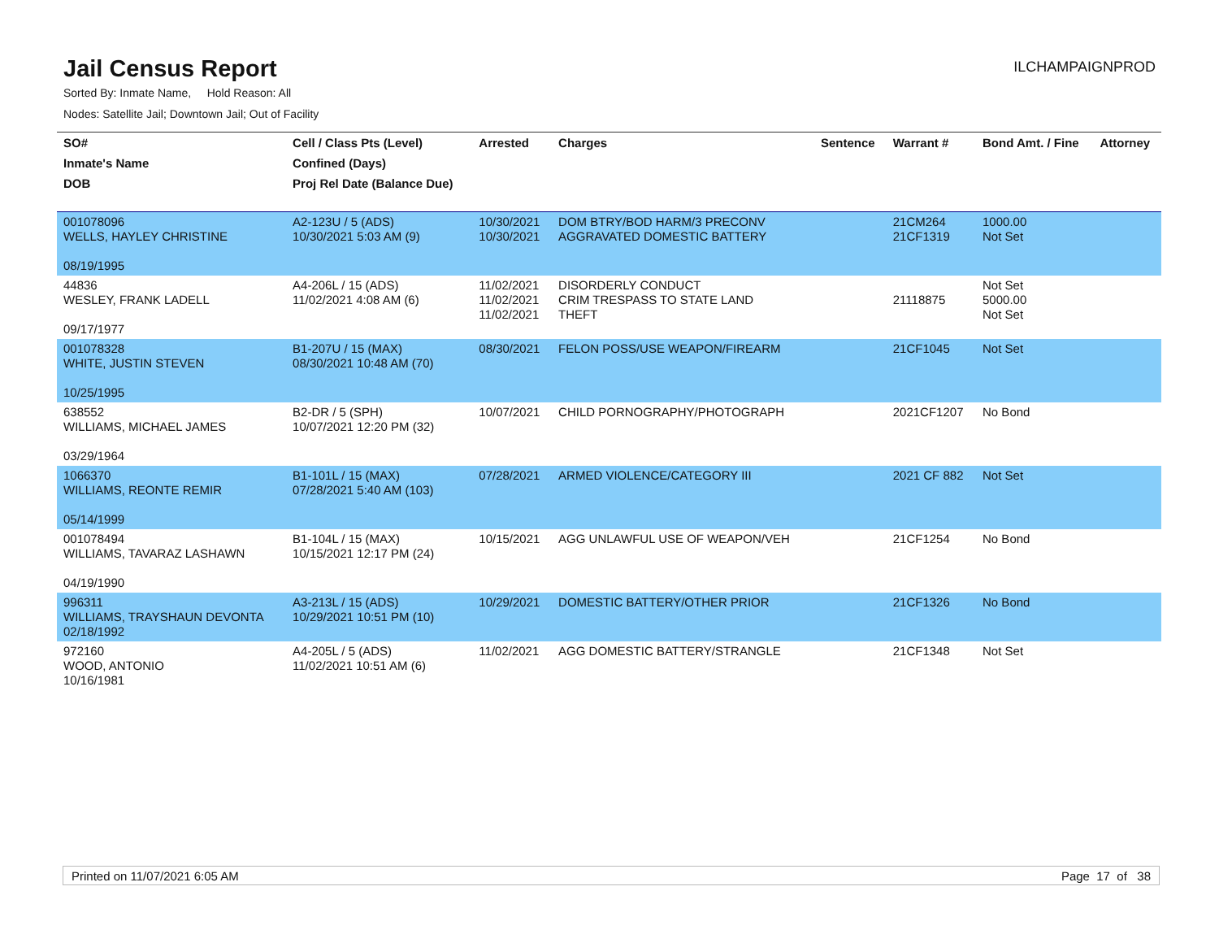Jail Census Report
ILCHAMPAIGNPROD
Sorted By: Inmate Name, Hold Reason: All
Nodes: Satellite Jail; Downtown Jail; Out of Facility
| SO# | Cell / Class Pts (Level) | Arrested | Charges | Sentence | Warrant # | Bond Amt. / Fine | Attorney |
| --- | --- | --- | --- | --- | --- | --- | --- |
| Inmate's Name | Confined (Days) | | | | | | |
| DOB | Proj Rel Date (Balance Due) | | | | | | |
| 001078096 WELLS, HAYLEY CHRISTINE 08/19/1995 | A2-123U / 5 (ADS) 10/30/2021 5:03 AM (9) | 10/30/2021 10/30/2021 | DOM BTRY/BOD HARM/3 PRECONV AGGRAVATED DOMESTIC BATTERY | | 21CM264 21CF1319 | 1000.00 Not Set | |
| 44836 WESLEY, FRANK LADELL 09/17/1977 | A4-206L / 15 (ADS) 11/02/2021 4:08 AM (6) | 11/02/2021 11/02/2021 11/02/2021 | DISORDERLY CONDUCT CRIM TRESPASS TO STATE LAND THEFT | | 21118875 | Not Set 5000.00 Not Set | |
| 001078328 WHITE, JUSTIN STEVEN 10/25/1995 | B1-207U / 15 (MAX) 08/30/2021 10:48 AM (70) | 08/30/2021 | FELON POSS/USE WEAPON/FIREARM | | 21CF1045 | Not Set | |
| 638552 WILLIAMS, MICHAEL JAMES 03/29/1964 | B2-DR / 5 (SPH) 10/07/2021 12:20 PM (32) | 10/07/2021 | CHILD PORNOGRAPHY/PHOTOGRAPH | | 2021CF1207 | No Bond | |
| 1066370 WILLIAMS, REONTE REMIR 05/14/1999 | B1-101L / 15 (MAX) 07/28/2021 5:40 AM (103) | 07/28/2021 | ARMED VIOLENCE/CATEGORY III | | 2021 CF 882 | Not Set | |
| 001078494 WILLIAMS, TAVARAZ LASHAWN 04/19/1990 | B1-104L / 15 (MAX) 10/15/2021 12:17 PM (24) | 10/15/2021 | AGG UNLAWFUL USE OF WEAPON/VEH | | 21CF1254 | No Bond | |
| 996311 WILLIAMS, TRAYSHAUN DEVONTA 02/18/1992 | A3-213L / 15 (ADS) 10/29/2021 10:51 PM (10) | 10/29/2021 | DOMESTIC BATTERY/OTHER PRIOR | | 21CF1326 | No Bond | |
| 972160 WOOD, ANTONIO 10/16/1981 | A4-205L / 5 (ADS) 11/02/2021 10:51 AM (6) | 11/02/2021 | AGG DOMESTIC BATTERY/STRANGLE | | 21CF1348 | Not Set | |
Printed on 11/07/2021 6:05 AM Page 17 of 38